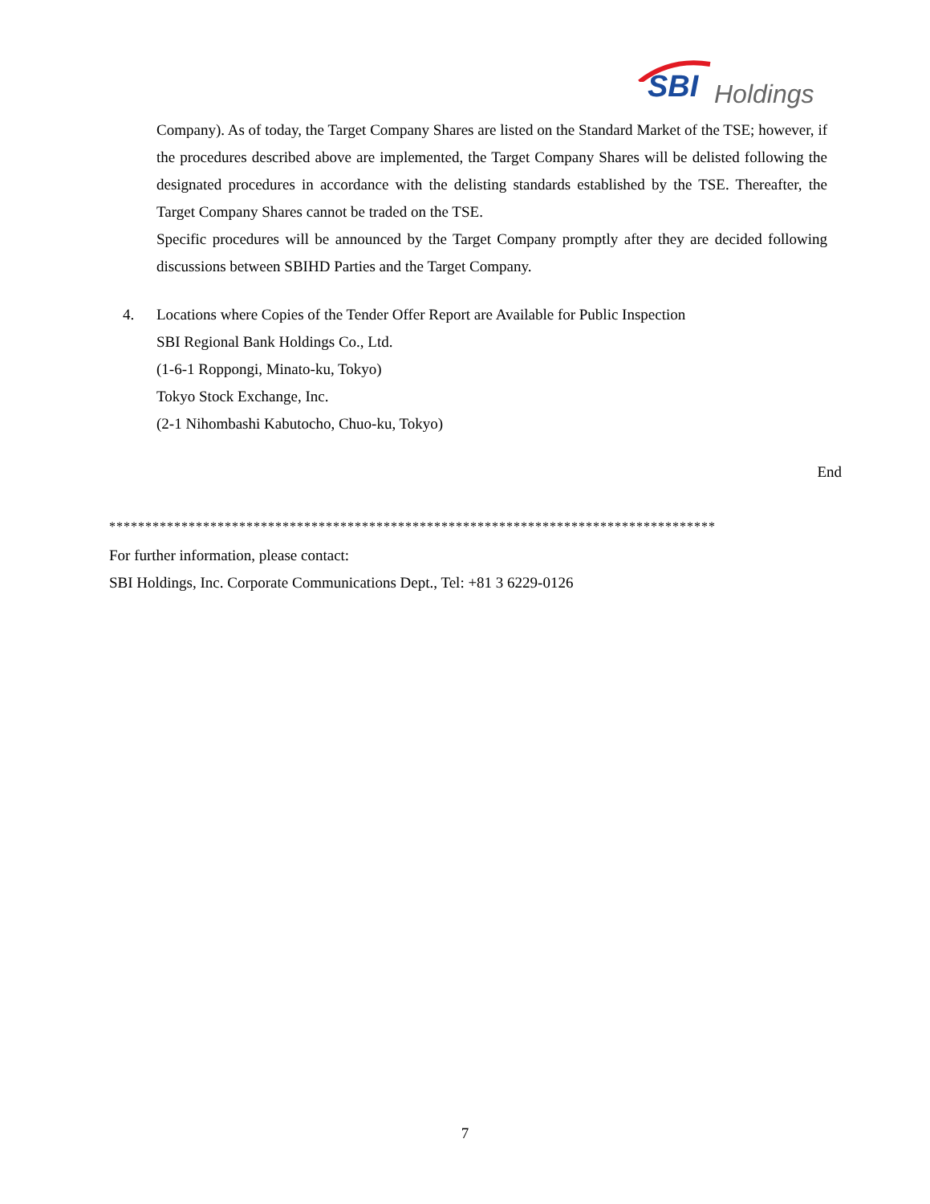SBI Holdings
Company). As of today, the Target Company Shares are listed on the Standard Market of the TSE; however, if the procedures described above are implemented, the Target Company Shares will be delisted following the designated procedures in accordance with the delisting standards established by the TSE. Thereafter, the Target Company Shares cannot be traded on the TSE.
Specific procedures will be announced by the Target Company promptly after they are decided following discussions between SBIHD Parties and the Target Company.
4. Locations where Copies of the Tender Offer Report are Available for Public Inspection
SBI Regional Bank Holdings Co., Ltd.
(1-6-1 Roppongi, Minato-ku, Tokyo)
Tokyo Stock Exchange, Inc.
(2-1 Nihombashi Kabutocho, Chuo-ku, Tokyo)
End
************************************************************************************
For further information, please contact:
SBI Holdings, Inc. Corporate Communications Dept., Tel: +81 3 6229-0126
7